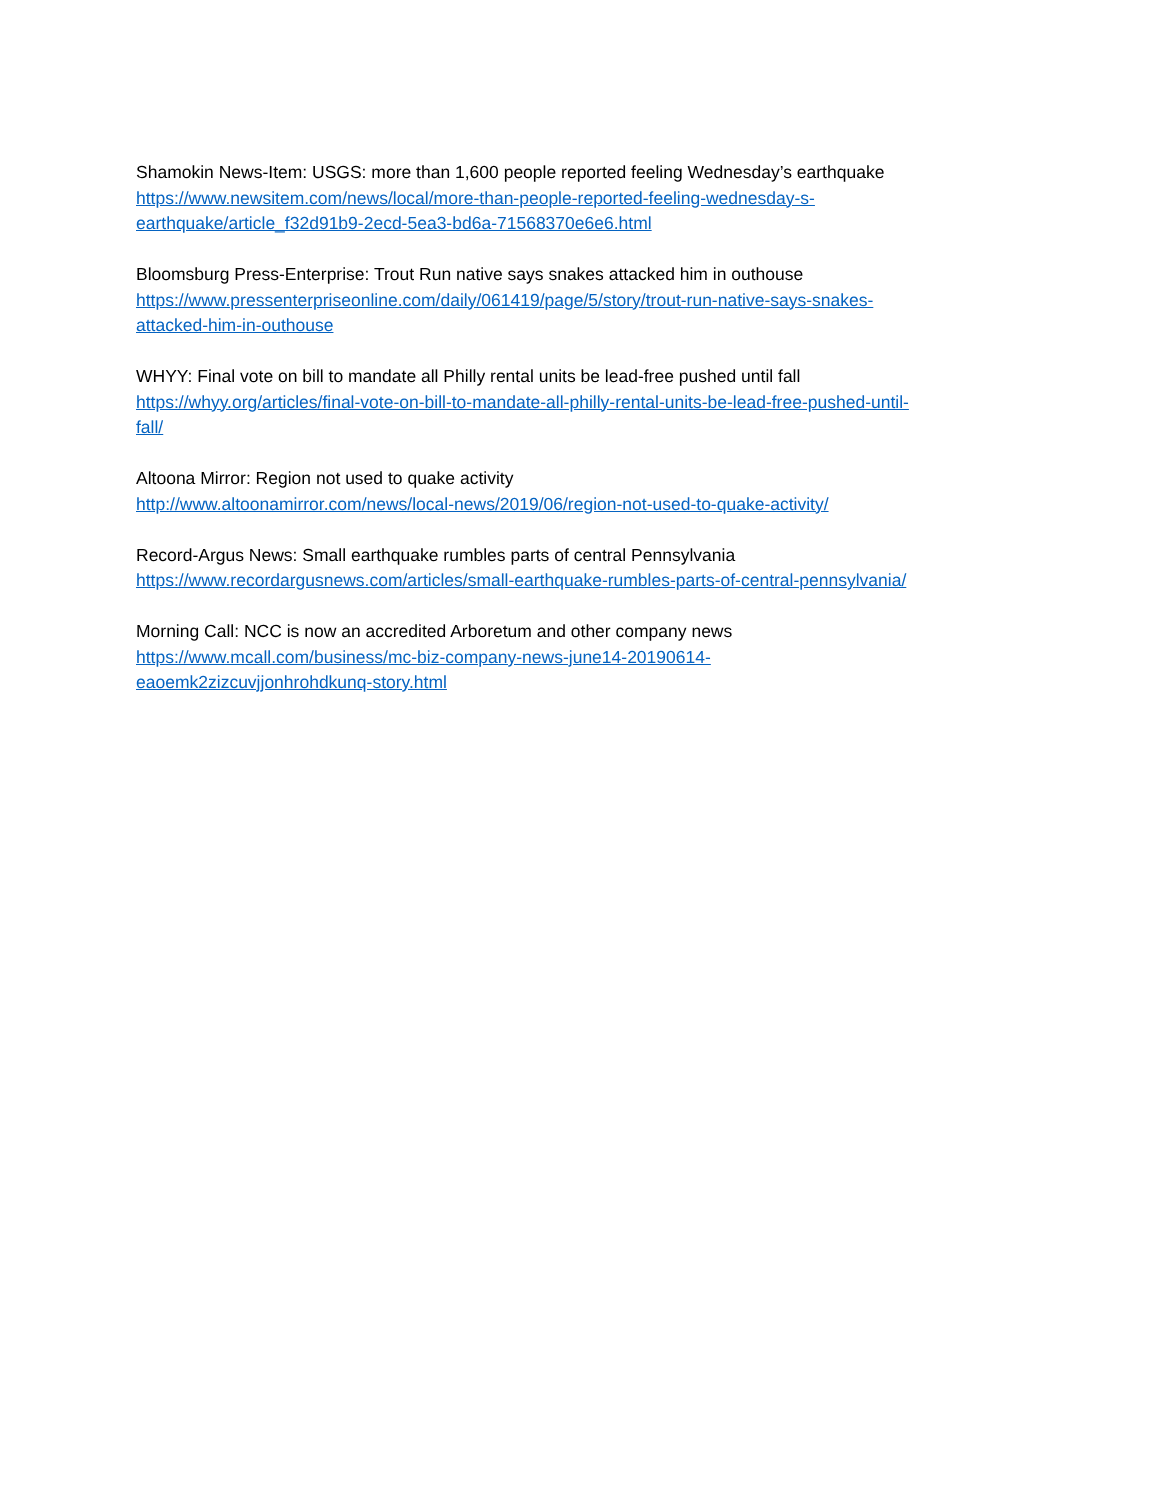Shamokin News-Item: USGS: more than 1,600 people reported feeling Wednesday’s earthquake
https://www.newsitem.com/news/local/more-than-people-reported-feeling-wednesday-s-
earthquake/article_f32d91b9-2ecd-5ea3-bd6a-71568370e6e6.html
Bloomsburg Press-Enterprise: Trout Run native says snakes attacked him in outhouse
https://www.pressenterpriseonline.com/daily/061419/page/5/story/trout-run-native-says-snakes-
attacked-him-in-outhouse
WHYY: Final vote on bill to mandate all Philly rental units be lead-free pushed until fall
https://whyy.org/articles/final-vote-on-bill-to-mandate-all-philly-rental-units-be-lead-free-pushed-until-
fall/
Altoona Mirror: Region not used to quake activity
http://www.altoonamirror.com/news/local-news/2019/06/region-not-used-to-quake-activity/
Record-Argus News: Small earthquake rumbles parts of central Pennsylvania
https://www.recordargusnews.com/articles/small-earthquake-rumbles-parts-of-central-pennsylvania/
Morning Call: NCC is now an accredited Arboretum and other company news
https://www.mcall.com/business/mc-biz-company-news-june14-20190614-
eaoemk2zizcuvjjonhrohdkunq-story.html